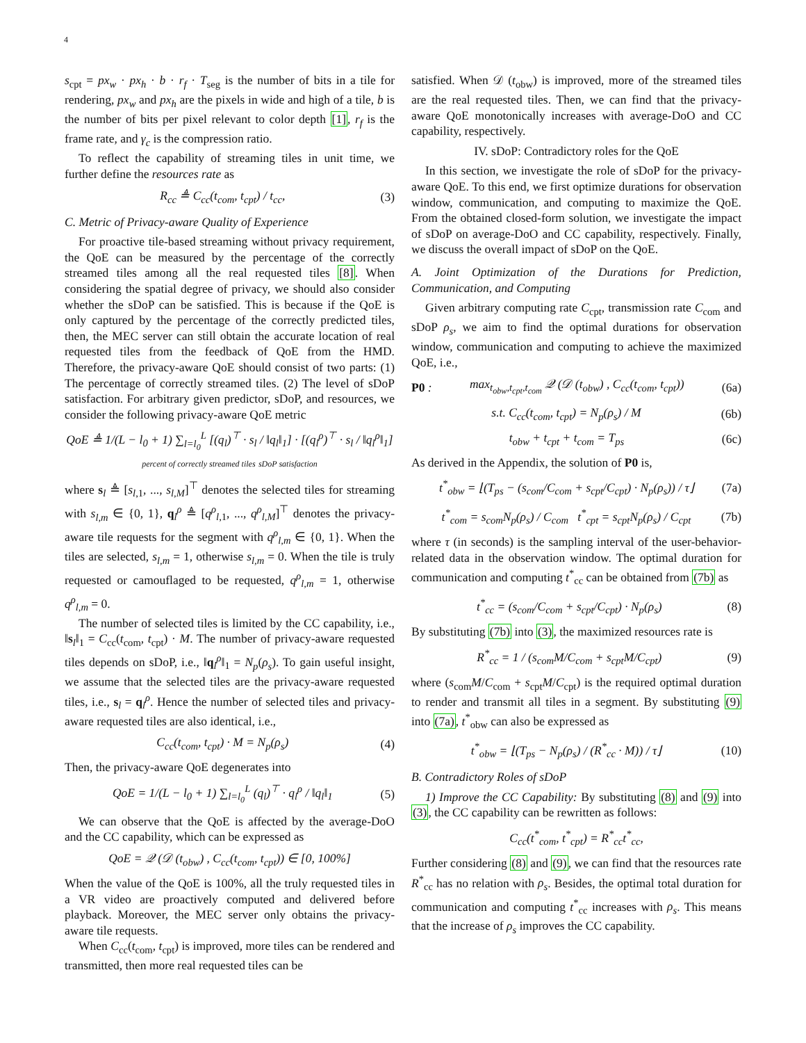4
s<sub>cpt</sub> = px<sub>w</sub> · px<sub>h</sub> · b · r<sub>f</sub> · T<sub>seg</sub> is the number of bits in a tile for rendering, px<sub>w</sub> and px<sub>h</sub> are the pixels in wide and high of a tile, b is the number of bits per pixel relevant to color depth [1], r<sub>f</sub> is the frame rate, and γ<sub>c</sub> is the compression ratio.
To reflect the capability of streaming tiles in unit time, we further define the resources rate as
R<sub>cc</sub> ≜ C<sub>cc</sub>(t<sub>com</sub>, t<sub>cpt</sub>) / t<sub>cc</sub>, (3)
C. Metric of Privacy-aware Quality of Experience
For proactive tile-based streaming without privacy requirement, the QoE can be measured by the percentage of the correctly streamed tiles among all the real requested tiles [8]. When considering the spatial degree of privacy, we should also consider whether the sDoP can be satisfied. This is because if the QoE is only captured by the percentage of the correctly predicted tiles, then, the MEC server can still obtain the accurate location of real requested tiles from the feedback of QoE from the HMD. Therefore, the privacy-aware QoE should consist of two parts: (1) The percentage of correctly streamed tiles. (2) The level of sDoP satisfaction. For arbitrary given predictor, sDoP, and resources, we consider the following privacy-aware QoE metric
QoE ≜ 1/(L − l<sub>0</sub> + 1) ∑<sub>l=l<sub>0</sub></sub><sup>L</sup> [(q<sub>l</sub>)<sup>⊤</sup> · s<sub>l</sub> / ‖q<sub>l</sub>‖<sub>1</sub>] · [(q<sub>l</sub><sup>ρ</sup>)<sup>⊤</sup> · s<sub>l</sub> / ‖q<sub>l</sub><sup>ρ</sup>‖<sub>1</sub>]
percent of correctly streamed tiles sDoP satisfaction
where s<sub>l</sub> ≜ [s<sub>l,1</sub>, ..., s<sub>l,M</sub>]<sup>⊤</sup> denotes the selected tiles for streaming with s<sub>l,m</sub> ∈ {0, 1}, q<sub>l</sub><sup>ρ</sup> ≜ [q<sup>ρ</sup><sub>l,1</sub>, ..., q<sup>ρ</sup><sub>l,M</sub>]<sup>⊤</sup> denotes the privacy-aware tile requests for the segment with q<sup>ρ</sup><sub>l,m</sub> ∈ {0, 1}. When the tiles are selected, s<sub>l,m</sub> = 1, otherwise s<sub>l,m</sub> = 0. When the tile is truly requested or camouflaged to be requested, q<sup>ρ</sup><sub>l,m</sub> = 1, otherwise q<sup>ρ</sup><sub>l,m</sub> = 0.
The number of selected tiles is limited by the CC capability, i.e., ‖s<sub>l</sub>‖<sub>1</sub> = C<sub>cc</sub>(t<sub>com</sub>, t<sub>cpt</sub>) · M. The number of privacy-aware requested tiles depends on sDoP, i.e., ‖q<sub>l</sub><sup>ρ</sup>‖<sub>1</sub> = N<sub>p</sub>(ρ<sub>s</sub>). To gain useful insight, we assume that the selected tiles are the privacy-aware requested tiles, i.e., s<sub>l</sub> = q<sub>l</sub><sup>ρ</sup>. Hence the number of selected tiles and privacy-aware requested tiles are also identical, i.e.,
C<sub>cc</sub>(t<sub>com</sub>, t<sub>cpt</sub>) · M = N<sub>p</sub>(ρ<sub>s</sub>) (4)
Then, the privacy-aware QoE degenerates into
QoE = 1/(L − l<sub>0</sub> + 1) ∑<sub>l=l<sub>0</sub></sub><sup>L</sup> (q<sub>l</sub>)<sup>⊤</sup> · q<sub>l</sub><sup>ρ</sup> / ‖q<sub>l</sub>‖<sub>1</sub> (5)
We can observe that the QoE is affected by the average-DoO and the CC capability, which can be expressed as
QoE = 𝒬 (𝒟 (t<sub>obw</sub>) , C<sub>cc</sub>(t<sub>com</sub>, t<sub>cpt</sub>)) ∈ [0, 100%]
When the value of the QoE is 100%, all the truly requested tiles in a VR video are proactively computed and delivered before playback. Moreover, the MEC server only obtains the privacy-aware tile requests.
When C<sub>cc</sub>(t<sub>com</sub>, t<sub>cpt</sub>) is improved, more tiles can be rendered and transmitted, then more real requested tiles can be
satisfied. When 𝒟 (t<sub>obw</sub>) is improved, more of the streamed tiles are the real requested tiles. Then, we can find that the privacy-aware QoE monotonically increases with average-DoO and CC capability, respectively.
IV. sDoP: Contradictory roles for the QoE
In this section, we investigate the role of sDoP for the privacy-aware QoE. To this end, we first optimize durations for observation window, communication, and computing to maximize the QoE. From the obtained closed-form solution, we investigate the impact of sDoP on average-DoO and CC capability, respectively. Finally, we discuss the overall impact of sDoP on the QoE.
A. Joint Optimization of the Durations for Prediction, Communication, and Computing
Given arbitrary computing rate C<sub>cpt</sub>, transmission rate C<sub>com</sub> and sDoP ρ<sub>s</sub>, we aim to find the optimal durations for observation window, communication and computing to achieve the maximized QoE, i.e.,
P0 : max<sub>t<sub>obw</sub>,t<sub>cpt</sub>,t<sub>com</sub></sub> 𝒬 (𝒟 (t<sub>obw</sub>) , C<sub>cc</sub>(t<sub>com</sub>, t<sub>cpt</sub>)) (6a)
s.t. C<sub>cc</sub>(t<sub>com</sub>, t<sub>cpt</sub>) = N<sub>p</sub>(ρ<sub>s</sub>) / M (6b)
t<sub>obw</sub> + t<sub>cpt</sub> + t<sub>com</sub> = T<sub>ps</sub> (6c)
As derived in the Appendix, the solution of P0 is,
t<sup>*</sup><sub>obw</sub> = ⌊(T<sub>ps</sub> − (s<sub>com</sub>/C<sub>com</sub> + s<sub>cpt</sub>/C<sub>cpt</sub>) · N<sub>p</sub>(ρ<sub>s</sub>)) / τ⌋ (7a)
t<sup>*</sup><sub>com</sub> = s<sub>com</sub>N<sub>p</sub>(ρ<sub>s</sub>) / C<sub>com</sub> t<sup>*</sup><sub>cpt</sub> = s<sub>cpt</sub>N<sub>p</sub>(ρ<sub>s</sub>) / C<sub>cpt</sub> (7b)
where τ (in seconds) is the sampling interval of the user-behavior-related data in the observation window. The optimal duration for communication and computing t<sup>*</sup><sub>cc</sub> can be obtained from (7b) as
t<sup>*</sup><sub>cc</sub> = (s<sub>com</sub>/C<sub>com</sub> + s<sub>cpt</sub>/C<sub>cpt</sub>) · N<sub>p</sub>(ρ<sub>s</sub>) (8)
By substituting (7b) into (3), the maximized resources rate is
R<sup>*</sup><sub>cc</sub> = 1 / (s<sub>com</sub>M/C<sub>com</sub> + s<sub>cpt</sub>M/C<sub>cpt</sub>) (9)
where (s<sub>com</sub>M/C<sub>com</sub> + s<sub>cpt</sub>M/C<sub>cpt</sub>) is the required optimal duration to render and transmit all tiles in a segment. By substituting (9) into (7a), t<sup>*</sup><sub>obw</sub> can also be expressed as
t<sup>*</sup><sub>obw</sub> = ⌊(T<sub>ps</sub> − N<sub>p</sub>(ρ<sub>s</sub>) / (R<sup>*</sup><sub>cc</sub> · M)) / τ⌋ (10)
B. Contradictory Roles of sDoP
1) Improve the CC Capability: By substituting (8) and (9) into (3), the CC capability can be rewritten as follows:
C<sub>cc</sub>(t<sup>*</sup><sub>com</sub>, t<sup>*</sup><sub>cpt</sub>) = R<sup>*</sup><sub>cc</sub>t<sup>*</sup><sub>cc</sub>,
Further considering (8) and (9), we can find that the resources rate R<sup>*</sup><sub>cc</sub> has no relation with ρ<sub>s</sub>. Besides, the optimal total duration for communication and computing t<sup>*</sup><sub>cc</sub> increases with ρ<sub>s</sub>. This means that the increase of ρ<sub>s</sub> improves the CC capability.